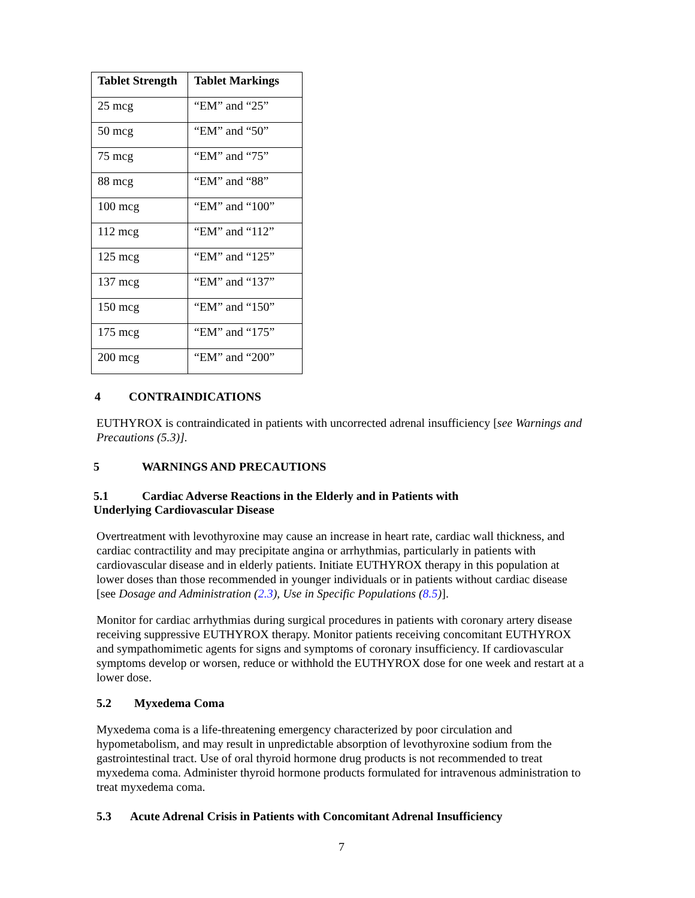| Tablet Strength | Tablet Markings |
| --- | --- |
| 25 mcg | “EM” and “25” |
| 50 mcg | “EM” and “50” |
| 75 mcg | “EM” and “75” |
| 88 mcg | “EM” and “88” |
| 100 mcg | “EM” and “100” |
| 112 mcg | “EM” and “112” |
| 125 mcg | “EM” and “125” |
| 137 mcg | “EM” and “137” |
| 150 mcg | “EM” and “150” |
| 175 mcg | “EM” and “175” |
| 200 mcg | “EM” and “200” |
4 CONTRAINDICATIONS
EUTHYROX is contraindicated in patients with uncorrected adrenal insufficiency [see Warnings and Precautions (5.3)].
5 WARNINGS AND PRECAUTIONS
5.1 Cardiac Adverse Reactions in the Elderly and in Patients with
Underlying Cardiovascular Disease
Overtreatment with levothyroxine may cause an increase in heart rate, cardiac wall thickness, and cardiac contractility and may precipitate angina or arrhythmias, particularly in patients with cardiovascular disease and in elderly patients. Initiate EUTHYROX therapy in this population at lower doses than those recommended in younger individuals or in patients without cardiac disease [see Dosage and Administration (2.3), Use in Specific Populations (8.5)].
Monitor for cardiac arrhythmias during surgical procedures in patients with coronary artery disease receiving suppressive EUTHYROX therapy. Monitor patients receiving concomitant EUTHYROX and sympathomimetic agents for signs and symptoms of coronary insufficiency. If cardiovascular symptoms develop or worsen, reduce or withhold the EUTHYROX dose for one week and restart at a lower dose.
5.2 Myxedema Coma
Myxedema coma is a life-threatening emergency characterized by poor circulation and hypometabolism, and may result in unpredictable absorption of levothyroxine sodium from the gastrointestinal tract. Use of oral thyroid hormone drug products is not recommended to treat myxedema coma. Administer thyroid hormone products formulated for intravenous administration to treat myxedema coma.
5.3 Acute Adrenal Crisis in Patients with Concomitant Adrenal Insufficiency
7